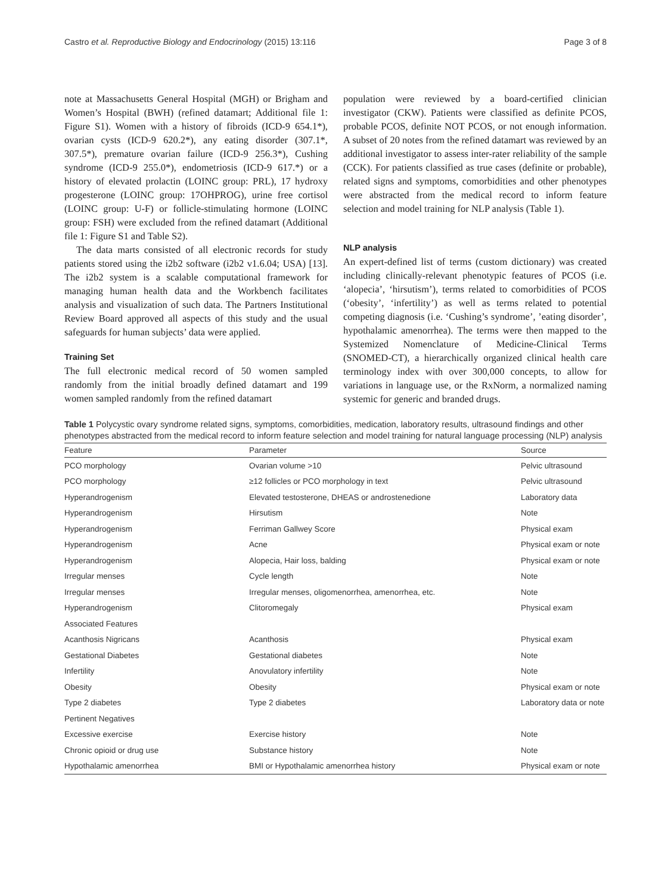Castro et al. Reproductive Biology and Endocrinology (2015) 13:116 Page 3 of 8
note at Massachusetts General Hospital (MGH) or Brigham and Women’s Hospital (BWH) (refined datamart; Additional file 1: Figure S1). Women with a history of fibroids (ICD-9 654.1*), ovarian cysts (ICD-9 620.2*), any eating disorder (307.1*, 307.5*), premature ovarian failure (ICD-9 256.3*), Cushing syndrome (ICD-9 255.0*), endometriosis (ICD-9 617.*) or a history of elevated prolactin (LOINC group: PRL), 17 hydroxy progesterone (LOINC group: 17OHPROG), urine free cortisol (LOINC group: U-F) or follicle-stimulating hormone (LOINC group: FSH) were excluded from the refined datamart (Additional file 1: Figure S1 and Table S2).
The data marts consisted of all electronic records for study patients stored using the i2b2 software (i2b2 v1.6.04; USA) [13]. The i2b2 system is a scalable computational framework for managing human health data and the Workbench facilitates analysis and visualization of such data. The Partners Institutional Review Board approved all aspects of this study and the usual safeguards for human subjects’ data were applied.
Training Set
The full electronic medical record of 50 women sampled randomly from the initial broadly defined datamart and 199 women sampled randomly from the refined datamart
population were reviewed by a board-certified clinician investigator (CKW). Patients were classified as definite PCOS, probable PCOS, definite NOT PCOS, or not enough information. A subset of 20 notes from the refined datamart was reviewed by an additional investigator to assess inter-rater reliability of the sample (CCK). For patients classified as true cases (definite or probable), related signs and symptoms, comorbidities and other phenotypes were abstracted from the medical record to inform feature selection and model training for NLP analysis (Table 1).
NLP analysis
An expert-defined list of terms (custom dictionary) was created including clinically-relevant phenotypic features of PCOS (i.e. ‘alopecia’, ‘hirsutism’), terms related to comorbidities of PCOS (‘obesity’, ‘infertility’) as well as terms related to potential competing diagnosis (i.e. ‘Cushing’s syndrome’, ’eating disorder’, hypothalamic amenorrhea). The terms were then mapped to the Systemized Nomenclature of Medicine-Clinical Terms (SNOMED-CT), a hierarchically organized clinical health care terminology index with over 300,000 concepts, to allow for variations in language use, or the RxNorm, a normalized naming systemic for generic and branded drugs.
Table 1 Polycystic ovary syndrome related signs, symptoms, comorbidities, medication, laboratory results, ultrasound findings and other phenotypes abstracted from the medical record to inform feature selection and model training for natural language processing (NLP) analysis
| Feature | Parameter | Source |
| --- | --- | --- |
| PCO morphology | Ovarian volume >10 | Pelvic ultrasound |
| PCO morphology | ≥12 follicles or PCO morphology in text | Pelvic ultrasound |
| Hyperandrogenism | Elevated testosterone, DHEAS or androstenedione | Laboratory data |
| Hyperandrogenism | Hirsutism | Note |
| Hyperandrogenism | Ferriman Gallwey Score | Physical exam |
| Hyperandrogenism | Acne | Physical exam or note |
| Hyperandrogenism | Alopecia, Hair loss, balding | Physical exam or note |
| Irregular menses | Cycle length | Note |
| Irregular menses | Irregular menses, oligomenorrhea, amenorrhea, etc. | Note |
| Hyperandrogenism | Clitoromegaly | Physical exam |
| Associated Features | | |
| Acanthosis Nigricans | Acanthosis | Physical exam |
| Gestational Diabetes | Gestational diabetes | Note |
| Infertility | Anovulatory infertility | Note |
| Obesity | Obesity | Physical exam or note |
| Type 2 diabetes | Type 2 diabetes | Laboratory data or note |
| Pertinent Negatives | | |
| Excessive exercise | Exercise history | Note |
| Chronic opioid or drug use | Substance history | Note |
| Hypothalamic amenorrhea | BMI or Hypothalamic amenorrhea history | Physical exam or note |